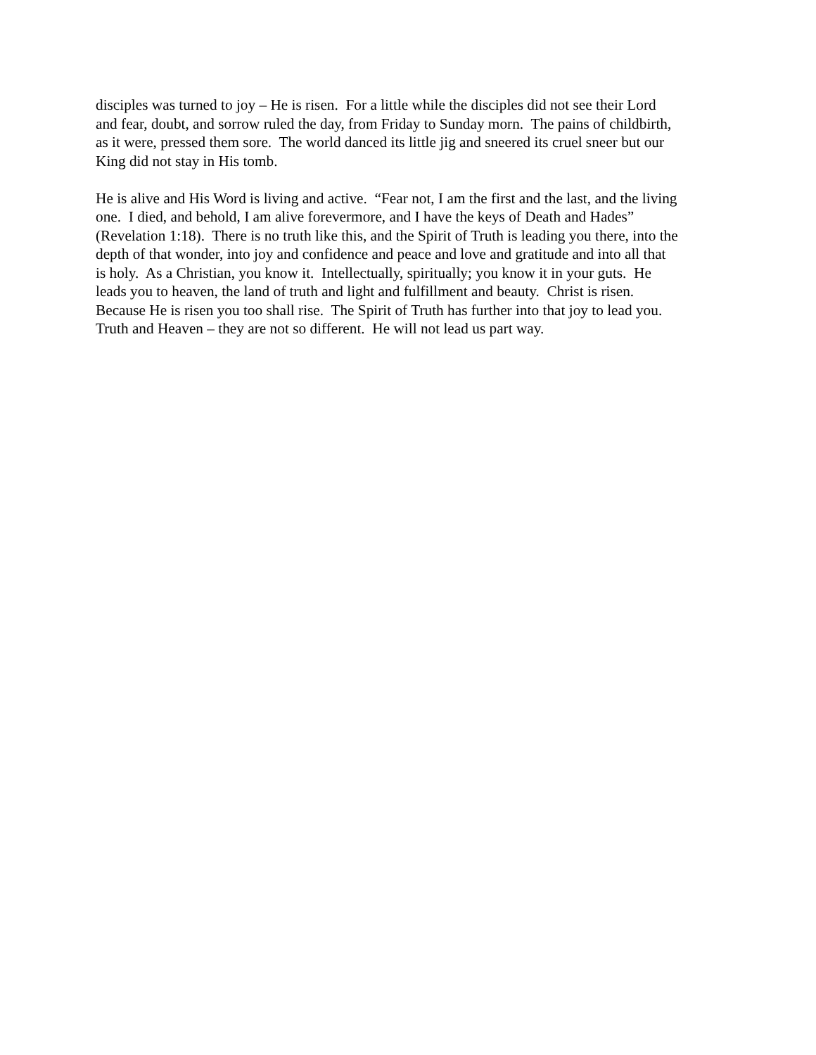disciples was turned to joy – He is risen. For a little while the disciples did not see their Lord
and fear, doubt, and sorrow ruled the day, from Friday to Sunday morn. The pains of childbirth,
as it were, pressed them sore. The world danced its little jig and sneered its cruel sneer but our
King did not stay in His tomb.
He is alive and His Word is living and active. “Fear not, I am the first and the last, and the living
one. I died, and behold, I am alive forevermore, and I have the keys of Death and Hades”
(Revelation 1:18). There is no truth like this, and the Spirit of Truth is leading you there, into the
depth of that wonder, into joy and confidence and peace and love and gratitude and into all that
is holy. As a Christian, you know it. Intellectually, spiritually; you know it in your guts. He
leads you to heaven, the land of truth and light and fulfillment and beauty. Christ is risen.
Because He is risen you too shall rise. The Spirit of Truth has further into that joy to lead you.
Truth and Heaven – they are not so different. He will not lead us part way.